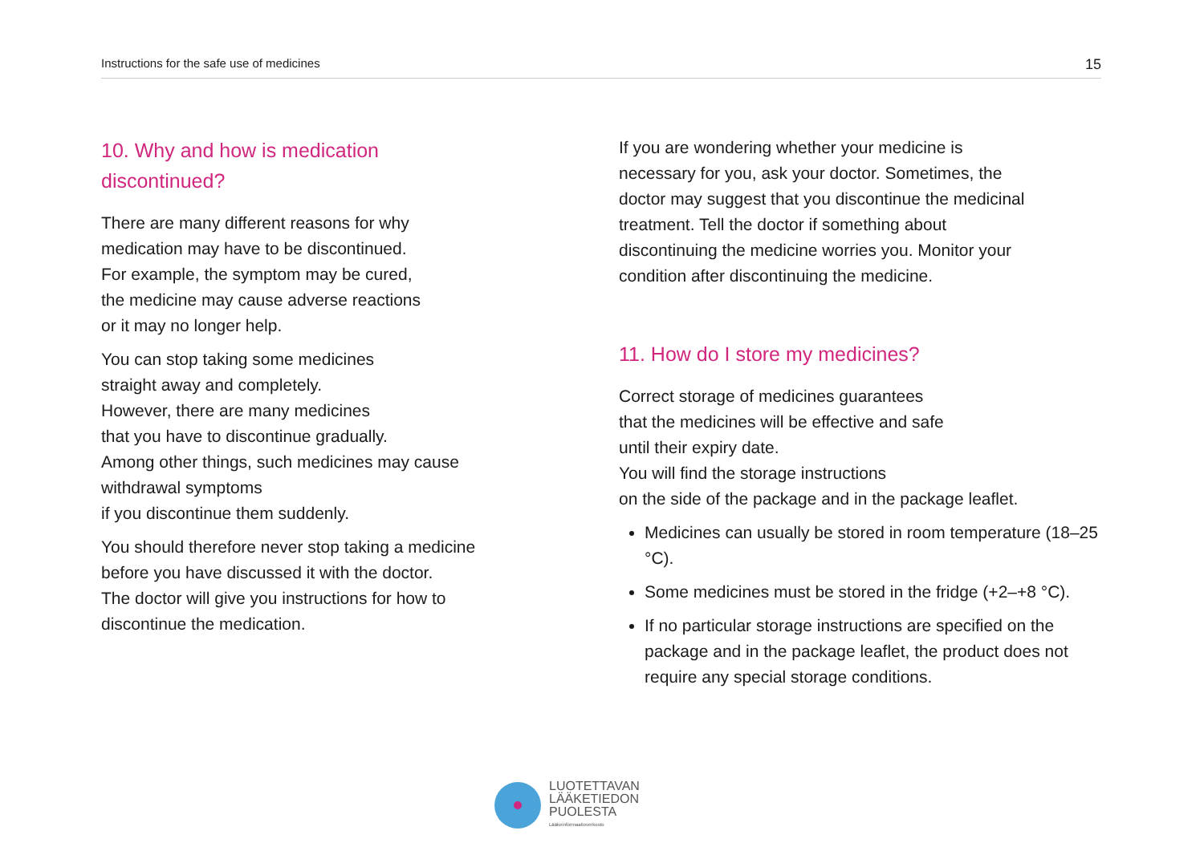Instructions for the safe use of medicines 15
10. Why and how is medication
discontinued?
There are many different reasons for why
medication may have to be discontinued.
For example, the symptom may be cured,
the medicine may cause adverse reactions
or it may no longer help.
You can stop taking some medicines
straight away and completely.
However, there are many medicines
that you have to discontinue gradually.
Among other things, such medicines may cause
withdrawal symptoms
if you discontinue them suddenly.
You should therefore never stop taking a medicine
before you have discussed it with the doctor.
The doctor will give you instructions for how to
discontinue the medication.
If you are wondering whether your medicine is
necessary for you, ask your doctor. Sometimes, the
doctor may suggest that you discontinue the medicinal
treatment. Tell the doctor if something about
discontinuing the medicine worries you. Monitor your
condition after discontinuing the medicine.
11. How do I store my medicines?
Correct storage of medicines guarantees
that the medicines will be effective and safe
until their expiry date.
You will find the storage instructions
on the side of the package and in the package leaflet.
Medicines can usually be stored in room temperature (18–25 °C).
Some medicines must be stored in the fridge (+2–+8 °C).
If no particular storage instructions are specified on the package and in the package leaflet, the product does not require any special storage conditions.
LUOTETTAVAN
LÄÄKETIEDON
PUOLESTA
Lääkeinformaatioverkosto